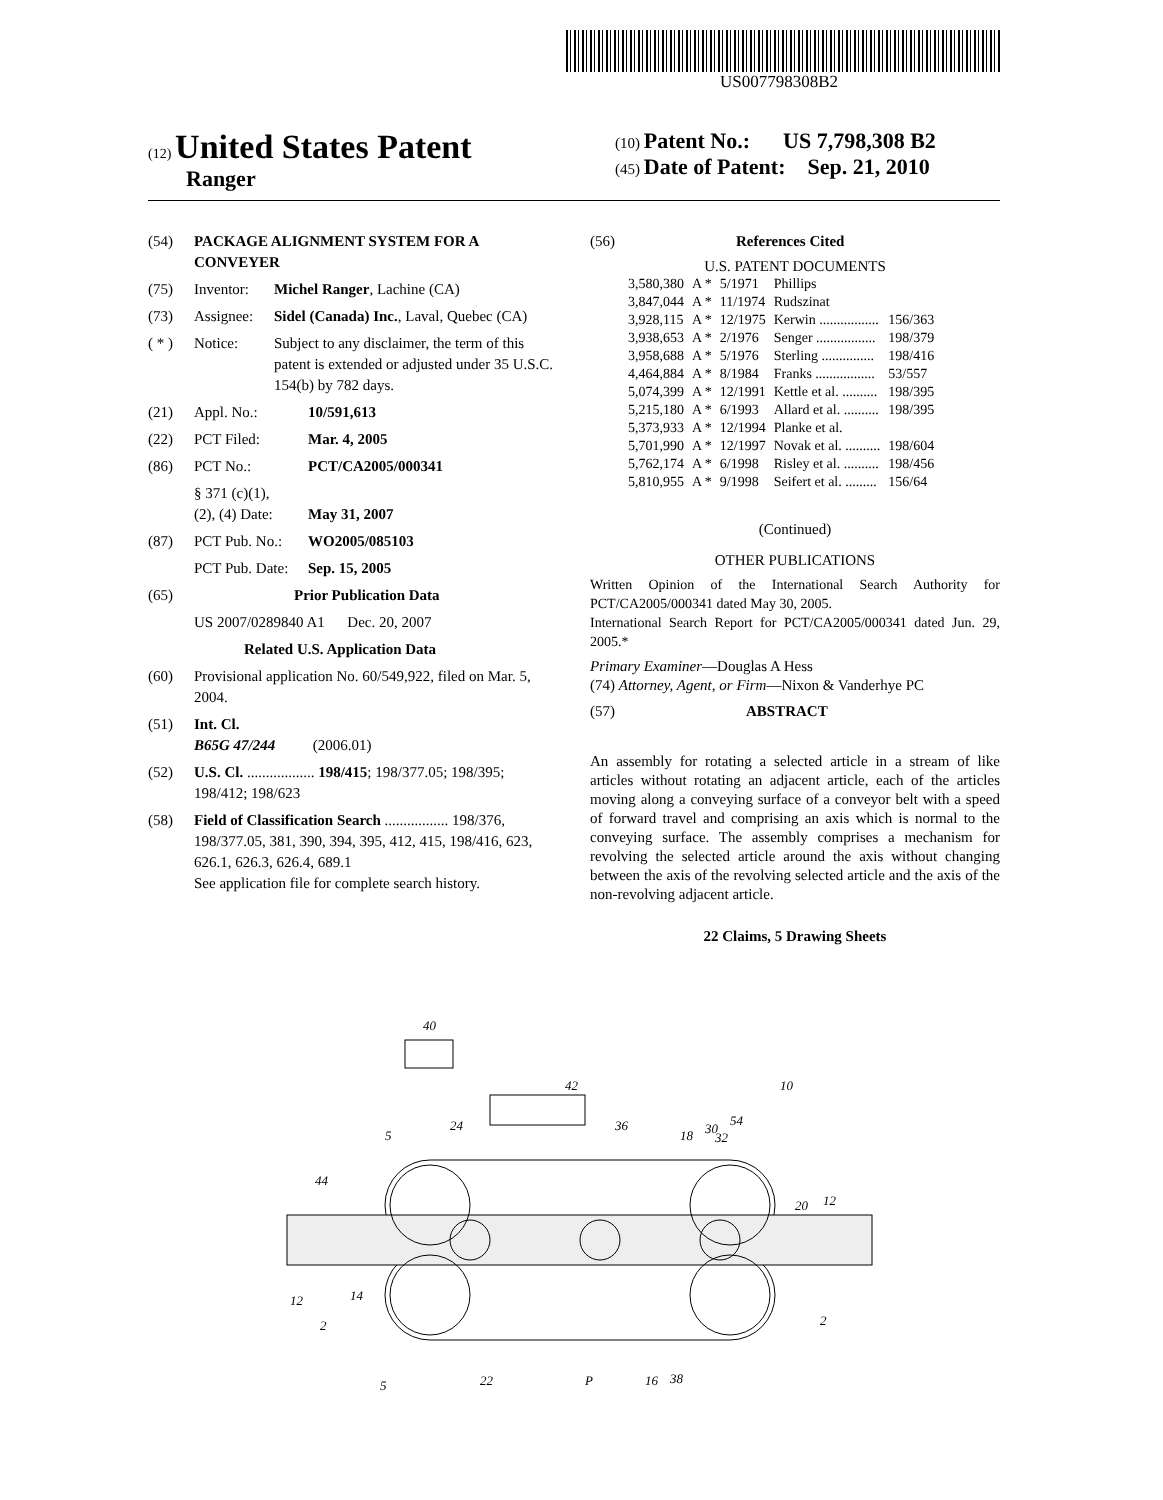US007798308B2
(12) United States Patent
Ranger
(10) Patent No.: US 7,798,308 B2
(45) Date of Patent: Sep. 21, 2010
(54) PACKAGE ALIGNMENT SYSTEM FOR A CONVEYER
(75) Inventor: Michel Ranger, Lachine (CA)
(73) Assignee: Sidel (Canada) Inc., Laval, Quebec (CA)
( * ) Notice: Subject to any disclaimer, the term of this patent is extended or adjusted under 35 U.S.C. 154(b) by 782 days.
(21) Appl. No.: 10/591,613
(22) PCT Filed: Mar. 4, 2005
(86) PCT No.: PCT/CA2005/000341
§ 371 (c)(1),
(2), (4) Date: May 31, 2007
(87) PCT Pub. No.: WO2005/085103
PCT Pub. Date: Sep. 15, 2005
(65) Prior Publication Data
US 2007/0289840 A1 Dec. 20, 2007
Related U.S. Application Data
(60) Provisional application No. 60/549,922, filed on Mar. 5, 2004.
(51) Int. Cl.
B65G 47/244 (2006.01)
(52) U.S. Cl. .................. 198/415; 198/377.05; 198/395; 198/412; 198/623
(58) Field of Classification Search ................. 198/376, 198/377.05, 381, 390, 394, 395, 412, 415, 198/416, 623, 626.1, 626.3, 626.4, 689.1
See application file for complete search history.
(56) References Cited
U.S. PATENT DOCUMENTS
| 3,580,380 | A * | 5/1971 | Phillips | |
| 3,847,044 | A * | 11/1974 | Rudszinat | |
| 3,928,115 | A * | 12/1975 | Kerwin ................. | 156/363 |
| 3,938,653 | A * | 2/1976 | Senger ................. | 198/379 |
| 3,958,688 | A * | 5/1976 | Sterling ............... | 198/416 |
| 4,464,884 | A * | 8/1984 | Franks ................. | 53/557 |
| 5,074,399 | A * | 12/1991 | Kettle et al. .......... | 198/395 |
| 5,215,180 | A * | 6/1993 | Allard et al. .......... | 198/395 |
| 5,373,933 | A * | 12/1994 | Planke et al. | |
| 5,701,990 | A * | 12/1997 | Novak et al. .......... | 198/604 |
| 5,762,174 | A * | 6/1998 | Risley et al. .......... | 198/456 |
| 5,810,955 | A * | 9/1998 | Seifert et al. ......... | 156/64 |
(Continued)
OTHER PUBLICATIONS
Written Opinion of the International Search Authority for PCT/CA2005/000341 dated May 30, 2005.
International Search Report for PCT/CA2005/000341 dated Jun. 29, 2005.*
Primary Examiner—Douglas A Hess
(74) Attorney, Agent, or Firm—Nixon & Vanderhye PC
(57) ABSTRACT
An assembly for rotating a selected article in a stream of like articles without rotating an adjacent article, each of the articles moving along a conveying surface of a conveyor belt with a speed of forward travel and comprising an axis which is normal to the conveying surface. The assembly comprises a mechanism for revolving the selected article around the axis without changing between the axis of the revolving selected article and the axis of the non-revolving adjacent article.
22 Claims, 5 Drawing Sheets
40
42
10
24
36
18
30
32
54
44
5
20
12
12
14
2
2
5
22
P
16
38